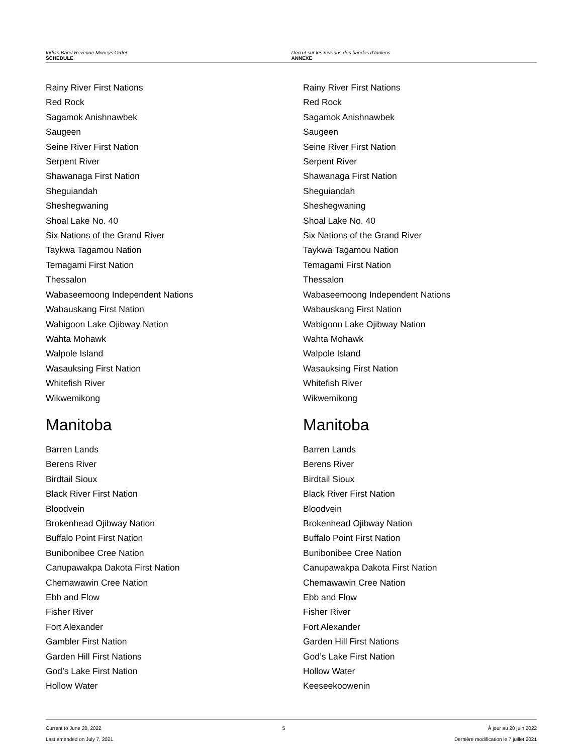Indian Band Revenue Moneys Order
SCHEDULE
Décret sur les revenus des bandes d’Indiens
ANNEXE
Rainy River First Nations
Red Rock
Sagamok Anishnawbek
Saugeen
Seine River First Nation
Serpent River
Shawanaga First Nation
Sheguiandah
Sheshegwaning
Shoal Lake No. 40
Six Nations of the Grand River
Taykwa Tagamou Nation
Temagami First Nation
Thessalon
Wabaseemoong Independent Nations
Wabauskang First Nation
Wabigoon Lake Ojibway Nation
Wahta Mohawk
Walpole Island
Wasauksing First Nation
Whitefish River
Wikwemikong
Manitoba
Barren Lands
Berens River
Birdtail Sioux
Black River First Nation
Bloodvein
Brokenhead Ojibway Nation
Buffalo Point First Nation
Bunibonibee Cree Nation
Canupawakpa Dakota First Nation
Chemawawin Cree Nation
Ebb and Flow
Fisher River
Fort Alexander
Gambler First Nation
Garden Hill First Nations
God’s Lake First Nation
Hollow Water
Rainy River First Nations
Red Rock
Sagamok Anishnawbek
Saugeen
Seine River First Nation
Serpent River
Shawanaga First Nation
Sheguiandah
Sheshegwaning
Shoal Lake No. 40
Six Nations of the Grand River
Taykwa Tagamou Nation
Temagami First Nation
Thessalon
Wabaseemoong Independent Nations
Wabauskang First Nation
Wabigoon Lake Ojibway Nation
Wahta Mohawk
Walpole Island
Wasauksing First Nation
Whitefish River
Wikwemikong
Manitoba
Barren Lands
Berens River
Birdtail Sioux
Black River First Nation
Bloodvein
Brokenhead Ojibway Nation
Buffalo Point First Nation
Bunibonibee Cree Nation
Canupawakpa Dakota First Nation
Chemawawin Cree Nation
Ebb and Flow
Fisher River
Fort Alexander
Garden Hill First Nations
God’s Lake First Nation
Hollow Water
Keeseekoowenin
Current to June 20, 2022
Last amended on July 7, 2021
5 À jour au 20 juin 2022
Dernière modification le 7 juillet 2021